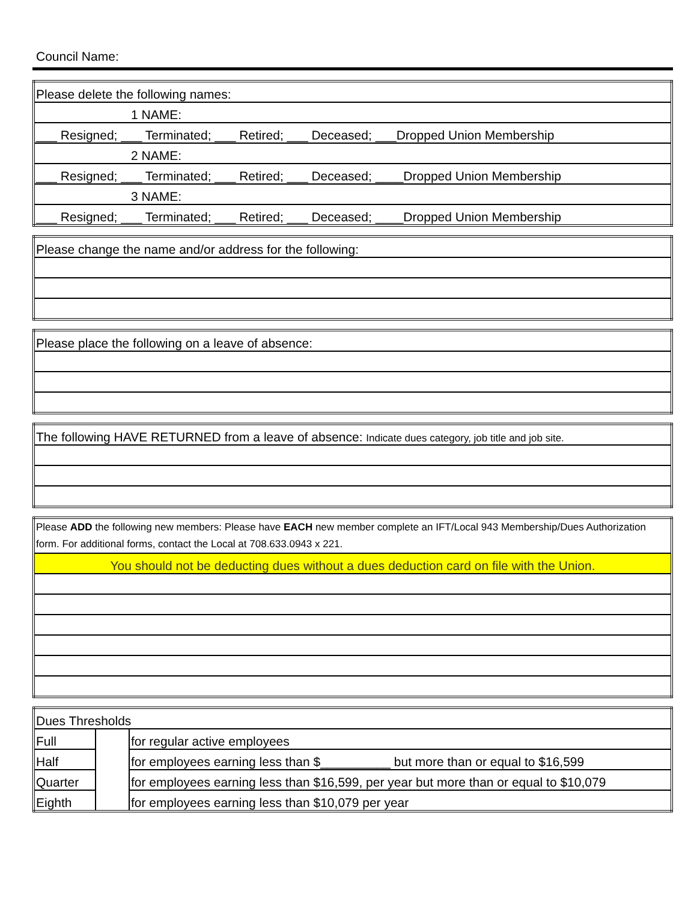Council Name:
| Please delete the following names: |
| 1 NAME: |
| ___ Resigned; ___ Terminated; ___ Retired; ___ Deceased; ___Dropped Union Membership |
| 2 NAME: |
| ___ Resigned; ___ Terminated; ___ Retired; ___ Deceased; ____Dropped Union Membership |
| 3 NAME: |
| ___ Resigned; ___ Terminated; ___ Retired; ___ Deceased; ____Dropped Union Membership |
| Please change the name and/or address for the following: |
| Please place the following on a leave of absence: |
| The following HAVE RETURNED from a leave of absence: Indicate dues category, job title and job site. |
| Please ADD the following new members: Please have EACH new member complete an IFT/Local 943 Membership/Dues Authorization form. For additional forms, contact the Local at 708.633.0943 x 221. |
| You should not be deducting dues without a dues deduction card on file with the Union. |
| Dues Thresholds | | |
| Full | | for regular active employees |
| Half | | for employees earning less than $__________ but more than or equal to $16,599 |
| Quarter | | for employees earning less than $16,599, per year but more than or equal to $10,079 |
| Eighth | | for employees earning less than $10,079 per year |